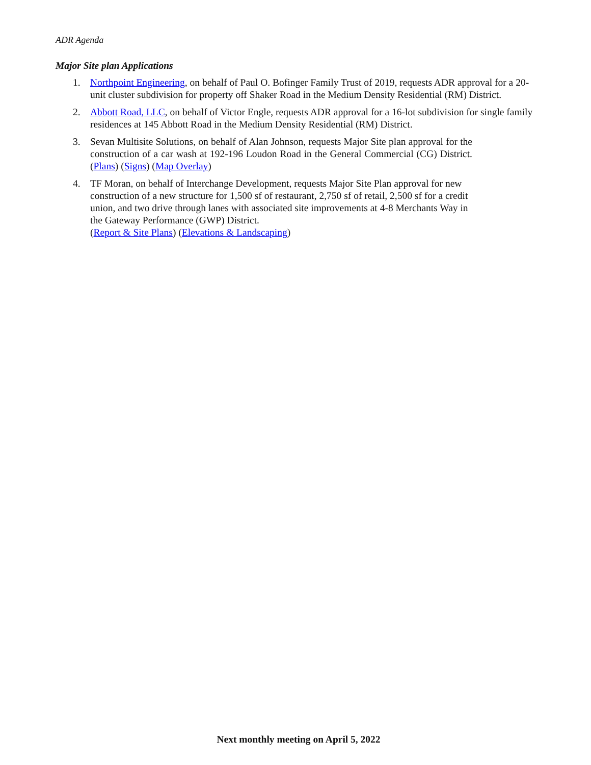ADR Agenda
Major Site plan Applications
1. Northpoint Engineering, on behalf of Paul O. Bofinger Family Trust of 2019, requests ADR approval for a 20-unit cluster subdivision for property off Shaker Road in the Medium Density Residential (RM) District.
2. Abbott Road, LLC, on behalf of Victor Engle, requests ADR approval for a 16-lot subdivision for single family residences at 145 Abbott Road in the Medium Density Residential (RM) District.
3. Sevan Multisite Solutions, on behalf of Alan Johnson, requests Major Site plan approval for the construction of a car wash at 192-196 Loudon Road in the General Commercial (CG) District. (Plans) (Signs) (Map Overlay)
4. TF Moran, on behalf of Interchange Development, requests Major Site Plan approval for new construction of a new structure for 1,500 sf of restaurant, 2,750 sf of retail, 2,500 sf for a credit union, and two drive through lanes with associated site improvements at 4-8 Merchants Way in the Gateway Performance (GWP) District.
(Report & Site Plans) (Elevations & Landscaping)
Next monthly meeting on April 5, 2022